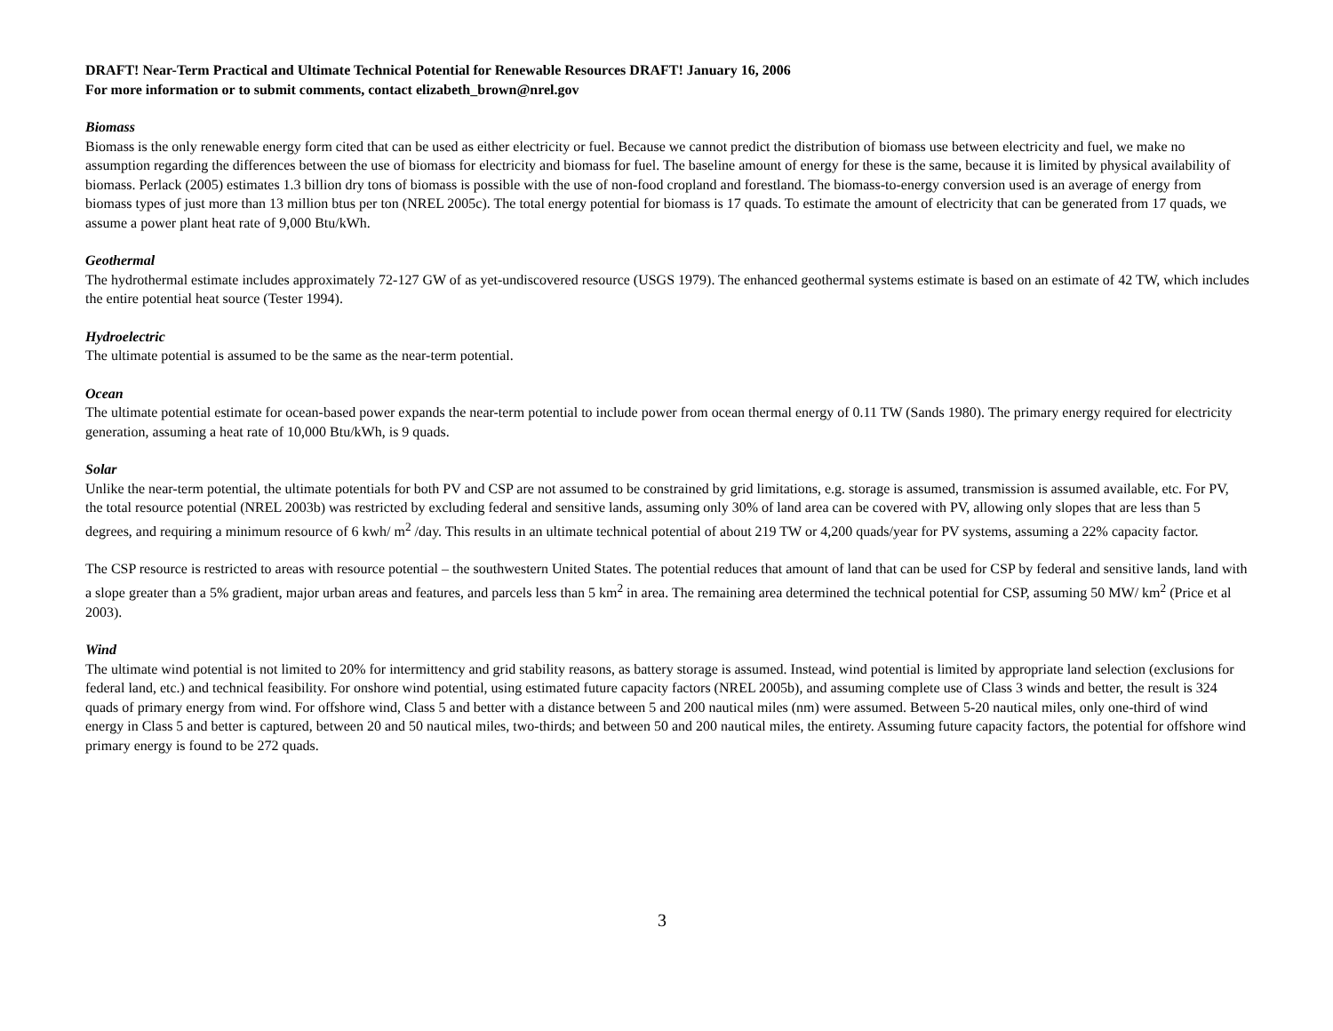DRAFT! Near-Term Practical and Ultimate Technical Potential for Renewable Resources DRAFT! January 16, 2006
For more information or to submit comments, contact elizabeth_brown@nrel.gov
Biomass
Biomass is the only renewable energy form cited that can be used as either electricity or fuel. Because we cannot predict the distribution of biomass use between electricity and fuel, we make no assumption regarding the differences between the use of biomass for electricity and biomass for fuel. The baseline amount of energy for these is the same, because it is limited by physical availability of biomass. Perlack (2005) estimates 1.3 billion dry tons of biomass is possible with the use of non-food cropland and forestland. The biomass-to-energy conversion used is an average of energy from biomass types of just more than 13 million btus per ton (NREL 2005c). The total energy potential for biomass is 17 quads. To estimate the amount of electricity that can be generated from 17 quads, we assume a power plant heat rate of 9,000 Btu/kWh.
Geothermal
The hydrothermal estimate includes approximately 72-127 GW of as yet-undiscovered resource (USGS 1979). The enhanced geothermal systems estimate is based on an estimate of 42 TW, which includes the entire potential heat source (Tester 1994).
Hydroelectric
The ultimate potential is assumed to be the same as the near-term potential.
Ocean
The ultimate potential estimate for ocean-based power expands the near-term potential to include power from ocean thermal energy of 0.11 TW (Sands 1980). The primary energy required for electricity generation, assuming a heat rate of 10,000 Btu/kWh, is 9 quads.
Solar
Unlike the near-term potential, the ultimate potentials for both PV and CSP are not assumed to be constrained by grid limitations, e.g. storage is assumed, transmission is assumed available, etc. For PV, the total resource potential (NREL 2003b) was restricted by excluding federal and sensitive lands, assuming only 30% of land area can be covered with PV, allowing only slopes that are less than 5 degrees, and requiring a minimum resource of 6 kwh/ m<sup>2</sup> /day. This results in an ultimate technical potential of about 219 TW or 4,200 quads/year for PV systems, assuming a 22% capacity factor.
The CSP resource is restricted to areas with resource potential – the southwestern United States. The potential reduces that amount of land that can be used for CSP by federal and sensitive lands, land with a slope greater than a 5% gradient, major urban areas and features, and parcels less than 5 km<sup>2</sup> in area. The remaining area determined the technical potential for CSP, assuming 50 MW/ km<sup>2</sup> (Price et al 2003).
Wind
The ultimate wind potential is not limited to 20% for intermittency and grid stability reasons, as battery storage is assumed. Instead, wind potential is limited by appropriate land selection (exclusions for federal land, etc.) and technical feasibility. For onshore wind potential, using estimated future capacity factors (NREL 2005b), and assuming complete use of Class 3 winds and better, the result is 324 quads of primary energy from wind. For offshore wind, Class 5 and better with a distance between 5 and 200 nautical miles (nm) were assumed. Between 5-20 nautical miles, only one-third of wind energy in Class 5 and better is captured, between 20 and 50 nautical miles, two-thirds; and between 50 and 200 nautical miles, the entirety. Assuming future capacity factors, the potential for offshore wind primary energy is found to be 272 quads.
3